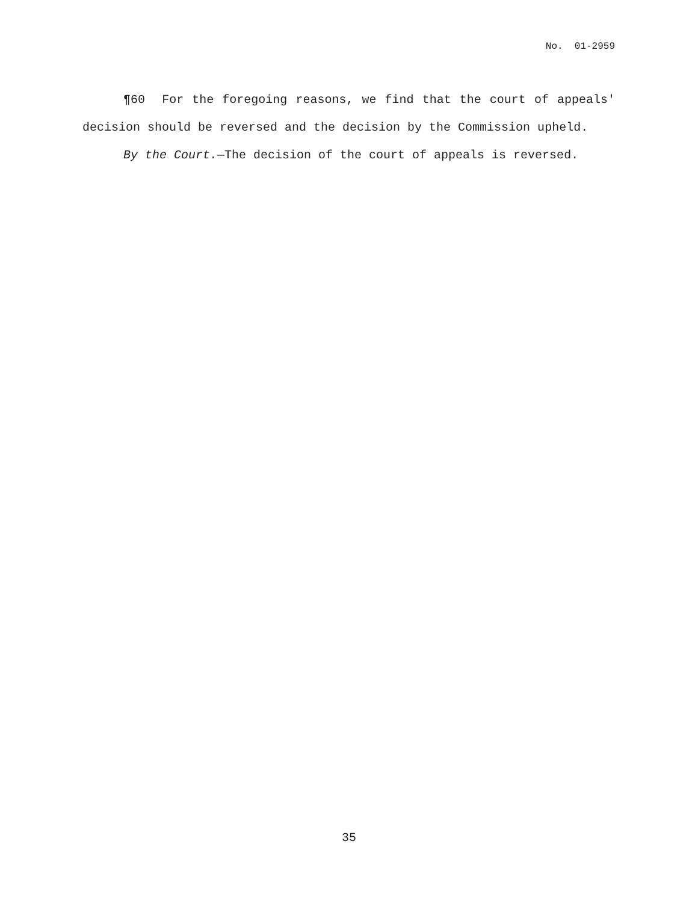No. 01-2959
¶60 For the foregoing reasons, we find that the court of appeals' decision should be reversed and the decision by the Commission upheld.
By the Court.—The decision of the court of appeals is reversed.
35